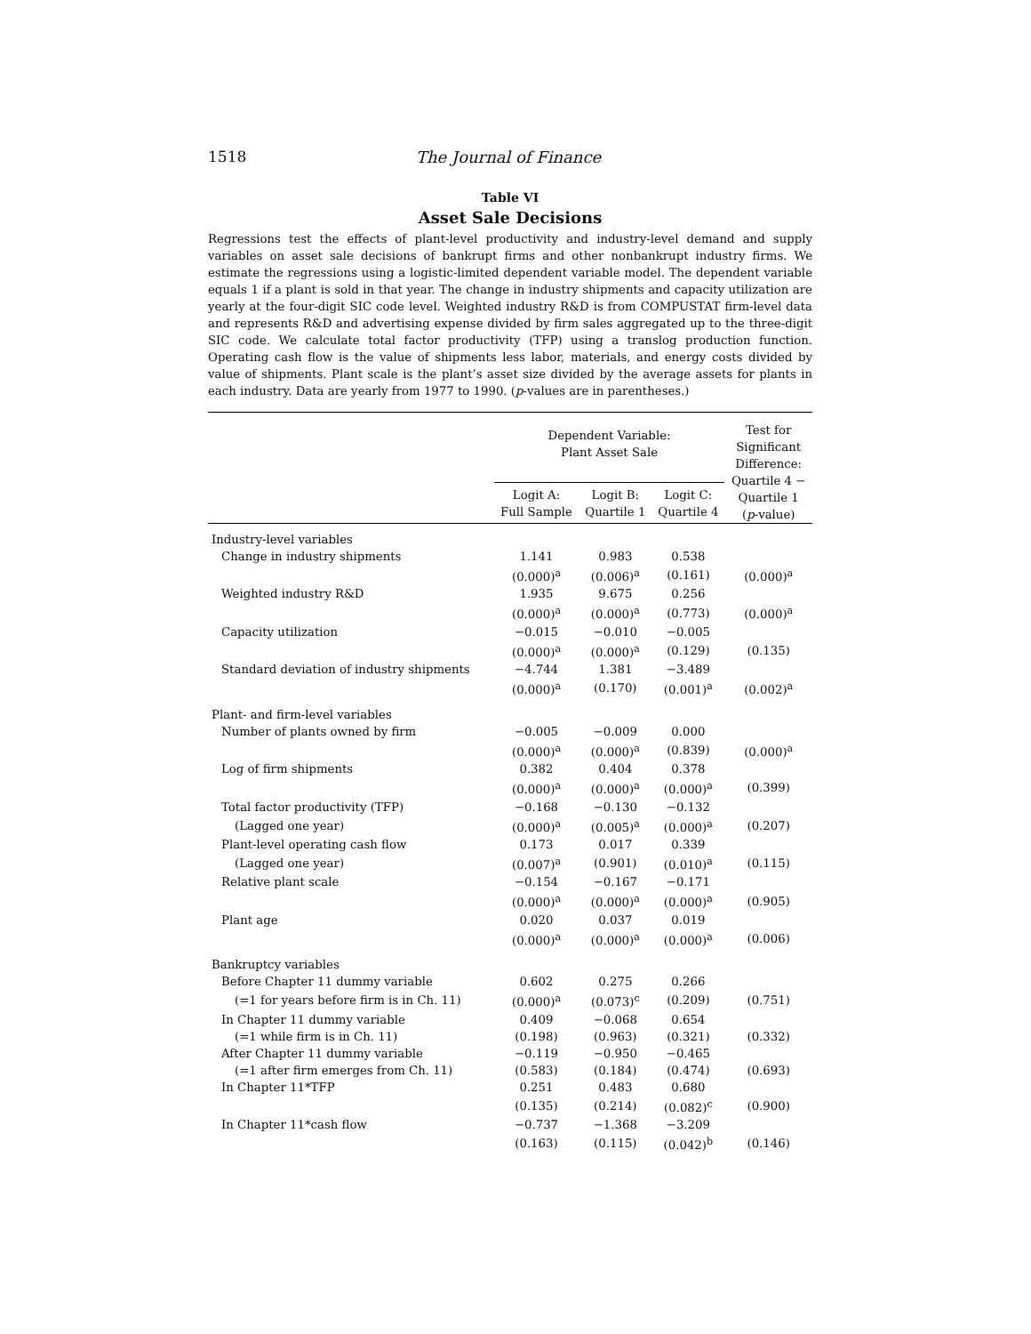1518 The Journal of Finance
Table VI
Asset Sale Decisions
Regressions test the effects of plant-level productivity and industry-level demand and supply variables on asset sale decisions of bankrupt firms and other nonbankrupt industry firms. We estimate the regressions using a logistic-limited dependent variable model. The dependent variable equals 1 if a plant is sold in that year. The change in industry shipments and capacity utilization are yearly at the four-digit SIC code level. Weighted industry R&D is from COMPUSTAT firm-level data and represents R&D and advertising expense divided by firm sales aggregated up to the three-digit SIC code. We calculate total factor productivity (TFP) using a translog production function. Operating cash flow is the value of shipments less labor, materials, and energy costs divided by value of shipments. Plant scale is the plant’s asset size divided by the average assets for plants in each industry. Data are yearly from 1977 to 1990. (p-values are in parentheses.)
| | Dependent Variable: Plant Asset Sale | | | Test for Significant Difference: Quartile 4 − Quartile 1 ( p -value) |
| --- | --- | --- | --- | --- |
| | Logit A: Full Sample | Logit B: Quartile 1 | Logit C: Quartile 4 | |
| Industry-level variables | | | | |
| Change in industry shipments | 1.141 | 0.983 | 0.538 | |
| | (0.000)<sup>a</sup> | (0.006)<sup>a</sup> | (0.161) | (0.000)<sup>a</sup> |
| Weighted industry R&D | 1.935 | 9.675 | 0.256 | |
| | (0.000)<sup>a</sup> | (0.000)<sup>a</sup> | (0.773) | (0.000)<sup>a</sup> |
| Capacity utilization | −0.015 | −0.010 | −0.005 | |
| | (0.000)<sup>a</sup> | (0.000)<sup>a</sup> | (0.129) | (0.135) |
| Standard deviation of industry shipments | −4.744 | 1.381 | −3.489 | |
| | (0.000)<sup>a</sup> | (0.170) | (0.001)<sup>a</sup> | (0.002)<sup>a</sup> |
| Plant- and firm-level variables | | | | |
| Number of plants owned by firm | −0.005 | −0.009 | 0.000 | |
| | (0.000)<sup>a</sup> | (0.000)<sup>a</sup> | (0.839) | (0.000)<sup>a</sup> |
| Log of firm shipments | 0.382 | 0.404 | 0.378 | |
| | (0.000)<sup>a</sup> | (0.000)<sup>a</sup> | (0.000)<sup>a</sup> | (0.399) |
| Total factor productivity (TFP) | −0.168 | −0.130 | −0.132 | |
| (Lagged one year) | (0.000)<sup>a</sup> | (0.005)<sup>a</sup> | (0.000)<sup>a</sup> | (0.207) |
| Plant-level operating cash flow | 0.173 | 0.017 | 0.339 | |
| (Lagged one year) | (0.007)<sup>a</sup> | (0.901) | (0.010)<sup>a</sup> | (0.115) |
| Relative plant scale | −0.154 | −0.167 | −0.171 | |
| | (0.000)<sup>a</sup> | (0.000)<sup>a</sup> | (0.000)<sup>a</sup> | (0.905) |
| Plant age | 0.020 | 0.037 | 0.019 | |
| | (0.000)<sup>a</sup> | (0.000)<sup>a</sup> | (0.000)<sup>a</sup> | (0.006) |
| Bankruptcy variables | | | | |
| Before Chapter 11 dummy variable | 0.602 | 0.275 | 0.266 | |
| (=1 for years before firm is in Ch. 11) | (0.000)<sup>a</sup> | (0.073)<sup>c</sup> | (0.209) | (0.751) |
| In Chapter 11 dummy variable | 0.409 | −0.068 | 0.654 | |
| (=1 while firm is in Ch. 11) | (0.198) | (0.963) | (0.321) | (0.332) |
| After Chapter 11 dummy variable | −0.119 | −0.950 | −0.465 | |
| (=1 after firm emerges from Ch. 11) | (0.583) | (0.184) | (0.474) | (0.693) |
| In Chapter 11*TFP | 0.251 | 0.483 | 0.680 | |
| | (0.135) | (0.214) | (0.082)<sup>c</sup> | (0.900) |
| In Chapter 11*cash flow | −0.737 | −1.368 | −3.209 | |
| | (0.163) | (0.115) | (0.042)<sup>b</sup> | (0.146) |